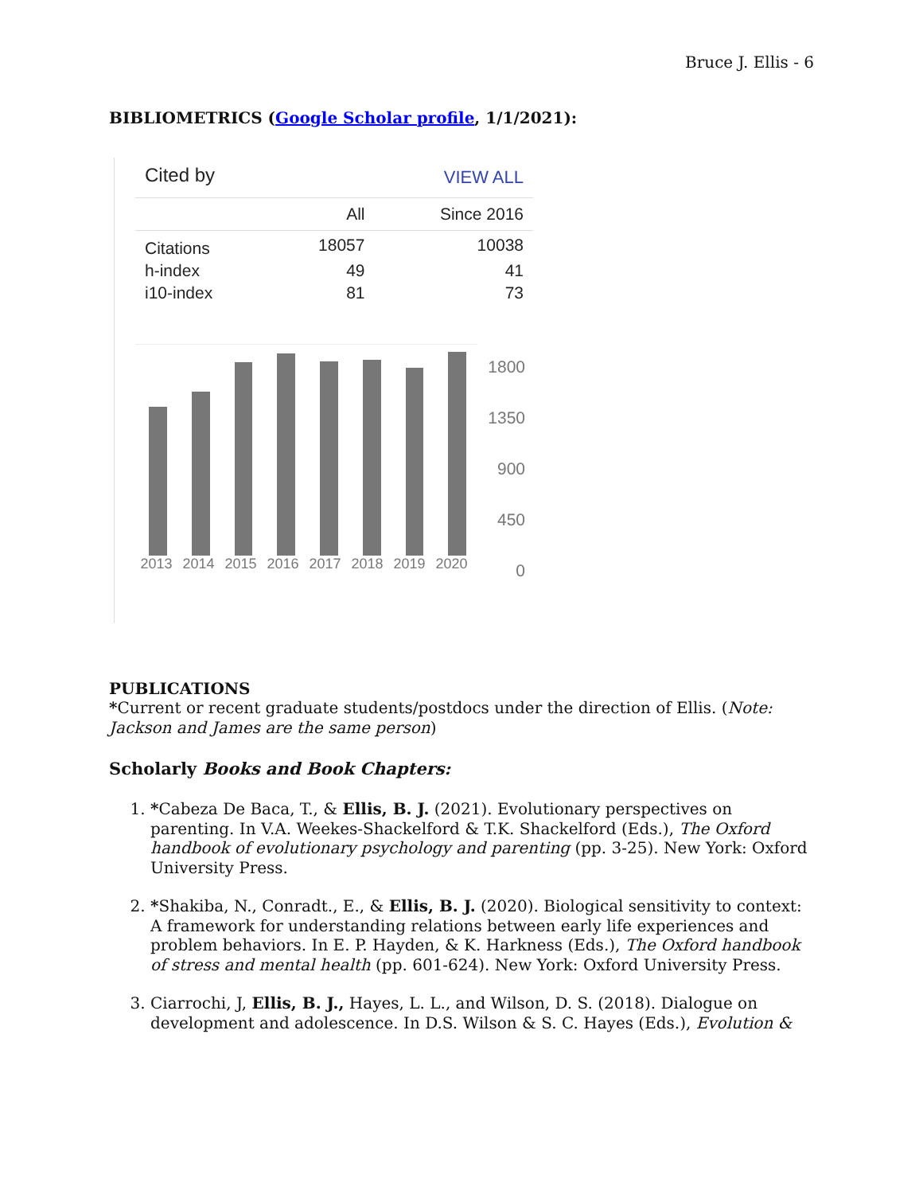Bruce J. Ellis - 6
BIBLIOMETRICS (Google Scholar profile, 1/1/2021):
| Cited by | | VIEW ALL |
| | All | Since 2016 |
| Citations | 18057 | 10038 |
| h-index | 49 | 41 |
| i10-index | 81 | 73 |
2013 2014 2015 2016 2017 2018 2019 2020
1800
1350
900
450
0
PUBLICATIONS
*Current or recent graduate students/postdocs under the direction of Ellis. (Note: Jackson and James are the same person)
Scholarly Books and Book Chapters:
1. *Cabeza De Baca, T., & Ellis, B. J. (2021). Evolutionary perspectives on parenting. In V.A. Weekes-Shackelford & T.K. Shackelford (Eds.), The Oxford handbook of evolutionary psychology and parenting (pp. 3-25). New York: Oxford University Press.
2. *Shakiba, N., Conradt., E., & Ellis, B. J. (2020). Biological sensitivity to context: A framework for understanding relations between early life experiences and problem behaviors. In E. P. Hayden, & K. Harkness (Eds.), The Oxford handbook of stress and mental health (pp. 601-624). New York: Oxford University Press.
3. Ciarrochi, J, Ellis, B. J., Hayes, L. L., and Wilson, D. S. (2018). Dialogue on development and adolescence. In D.S. Wilson & S. C. Hayes (Eds.), Evolution &